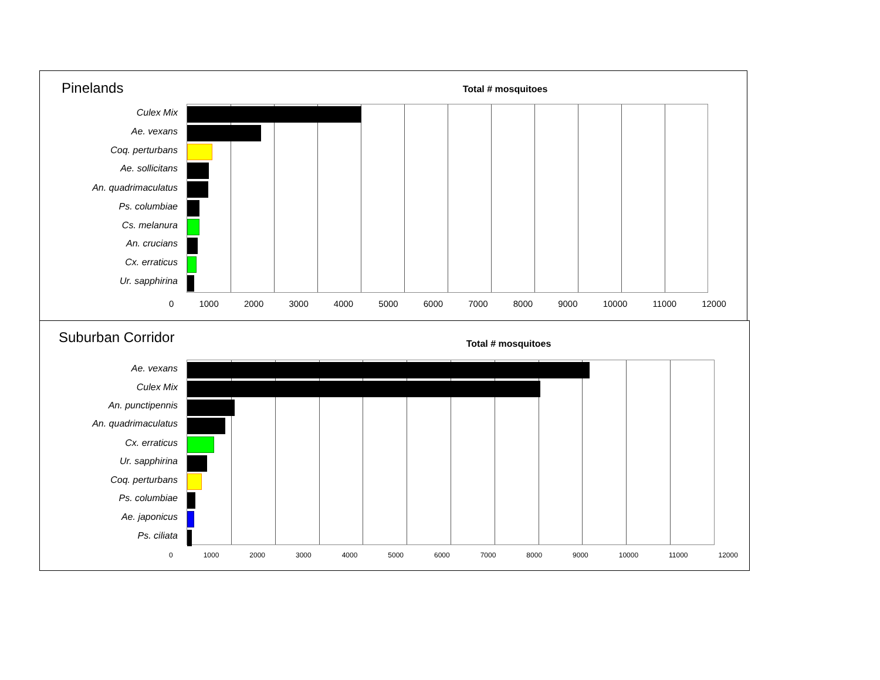Pinelands Total # mosquitoes
Culex Mix
Ae. vexans
Coq. perturbans
Ae. sollicitans
An. quadrimaculatus
Ps. columbiae
Cs. melanura
An. crucians
Cx. erraticus
Ur. sapphirina
0 1000 2000 3000 4000 5000 6000 7000 8000 9000 10000 11000 12000
Suburban Corridor Total # mosquitoes
Ae. vexans
Culex Mix
An. punctipennis
An. quadrimaculatus
Cx. erraticus
Ur. sapphirina
Coq. perturbans
Ps. columbiae
Ae. japonicus
Ps. ciliata
0 1000 2000 3000 4000 5000 6000 7000 8000 9000 10000 11000 12000